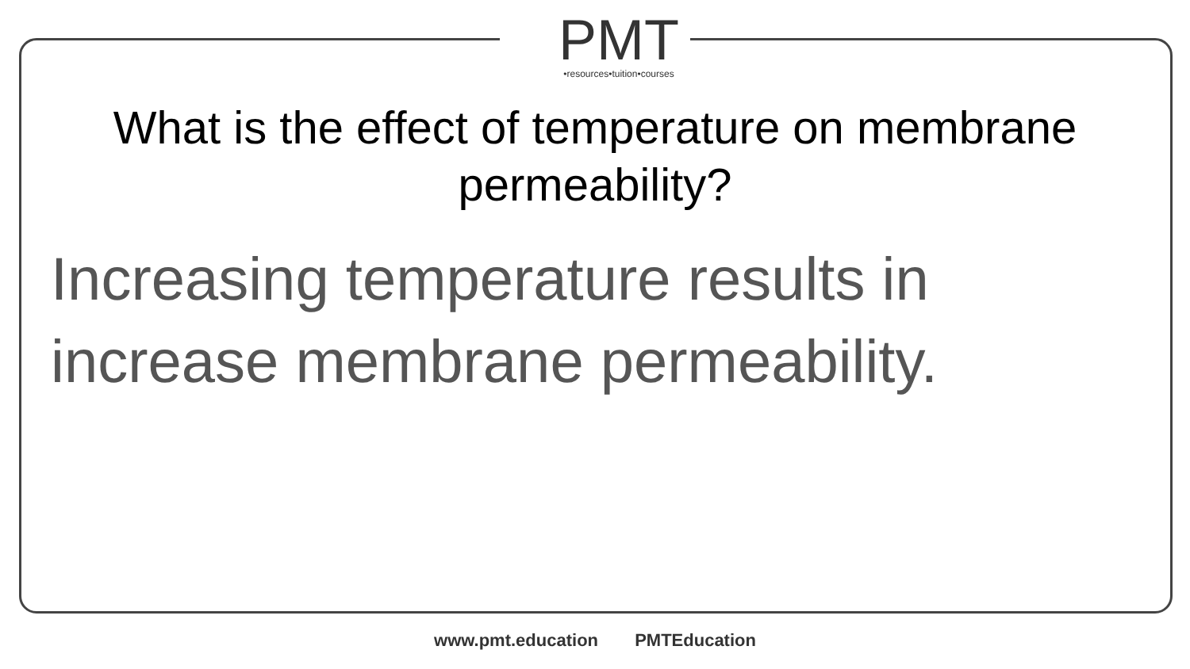PMT
•resources•tuition•courses
What is the effect of temperature on membrane permeability?
Increasing temperature results in increase membrane permeability.
www.pmt.education PMTEducation